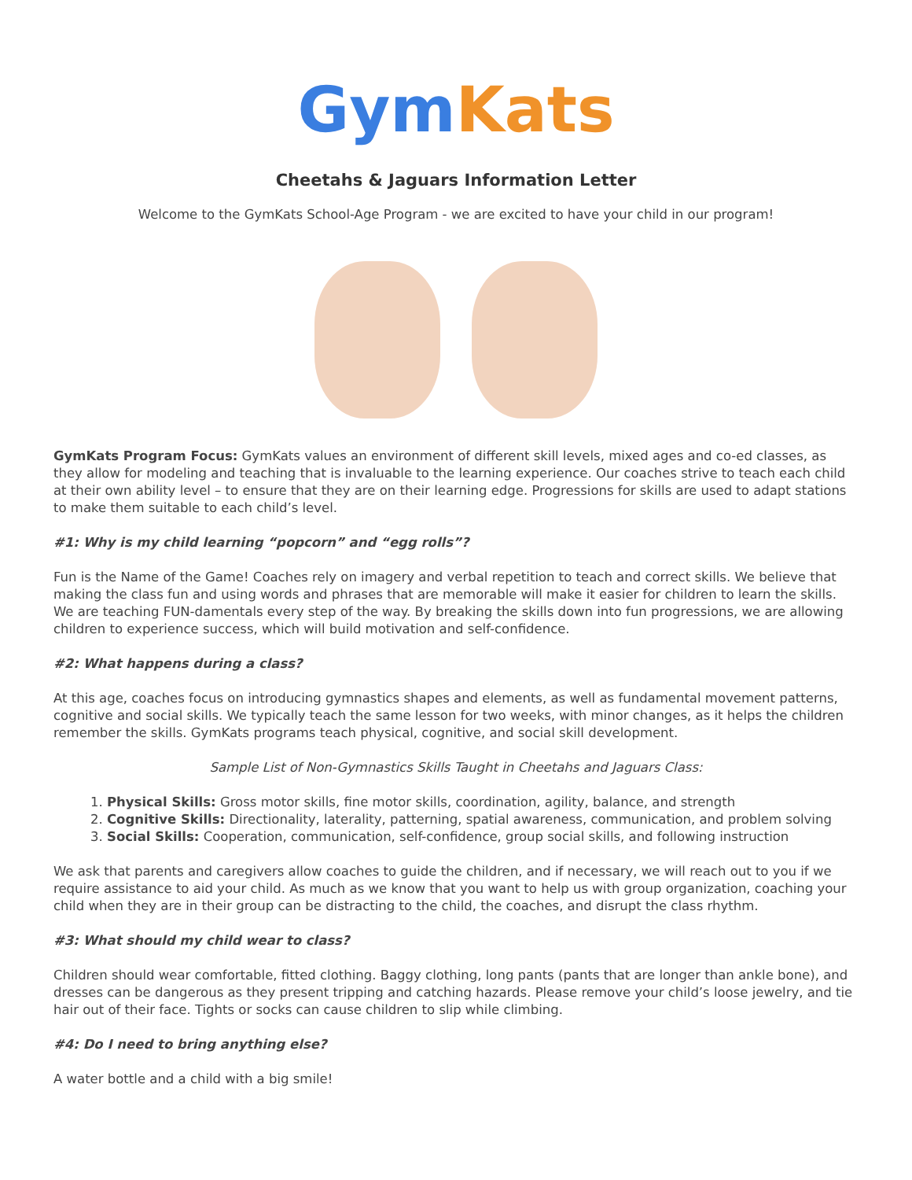Gym Kats
Cheetahs & Jaguars Information Letter
Welcome to the GymKats School-Age Program - we are excited to have your child in our program!
GymKats Program Focus: GymKats values an environment of different skill levels, mixed ages and co-ed classes, as they allow for modeling and teaching that is invaluable to the learning experience. Our coaches strive to teach each child at their own ability level – to ensure that they are on their learning edge. Progressions for skills are used to adapt stations to make them suitable to each child’s level.
#1: Why is my child learning “popcorn” and “egg rolls”?
Fun is the Name of the Game! Coaches rely on imagery and verbal repetition to teach and correct skills. We believe that making the class fun and using words and phrases that are memorable will make it easier for children to learn the skills. We are teaching FUN-damentals every step of the way. By breaking the skills down into fun progressions, we are allowing children to experience success, which will build motivation and self-confidence.
#2: What happens during a class?
At this age, coaches focus on introducing gymnastics shapes and elements, as well as fundamental movement patterns, cognitive and social skills. We typically teach the same lesson for two weeks, with minor changes, as it helps the children remember the skills. GymKats programs teach physical, cognitive, and social skill development.
Sample List of Non-Gymnastics Skills Taught in Cheetahs and Jaguars Class:
1. Physical Skills: Gross motor skills, fine motor skills, coordination, agility, balance, and strength
2. Cognitive Skills: Directionality, laterality, patterning, spatial awareness, communication, and problem solving
3. Social Skills: Cooperation, communication, self-confidence, group social skills, and following instruction
We ask that parents and caregivers allow coaches to guide the children, and if necessary, we will reach out to you if we require assistance to aid your child. As much as we know that you want to help us with group organization, coaching your child when they are in their group can be distracting to the child, the coaches, and disrupt the class rhythm.
#3: What should my child wear to class?
Children should wear comfortable, fitted clothing. Baggy clothing, long pants (pants that are longer than ankle bone), and dresses can be dangerous as they present tripping and catching hazards. Please remove your child’s loose jewelry, and tie hair out of their face. Tights or socks can cause children to slip while climbing.
#4: Do I need to bring anything else?
A water bottle and a child with a big smile!